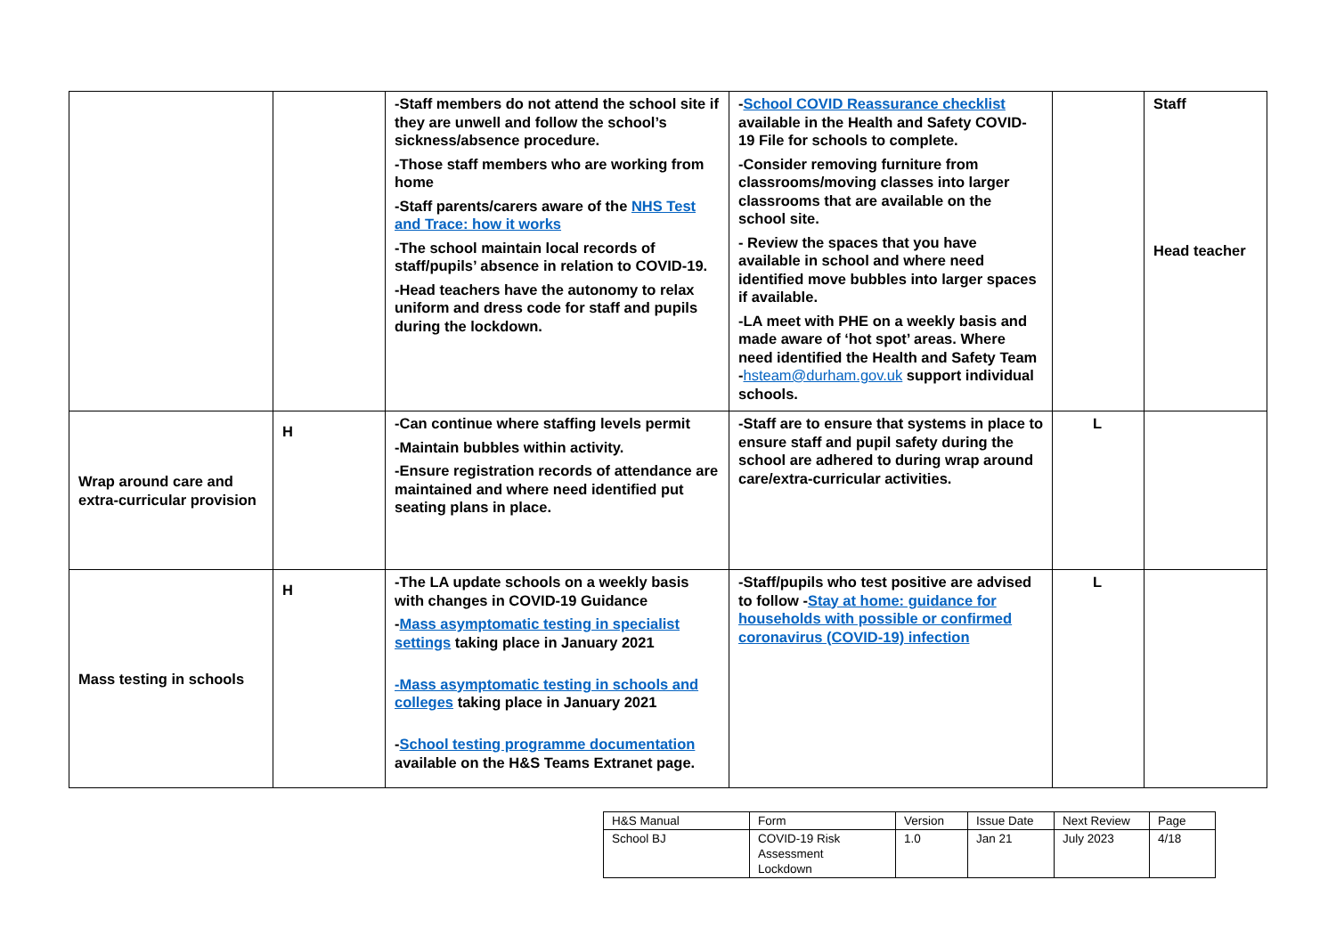| | | -Staff members do not attend the school site if they are unwell and follow the school’s sickness/absence procedure. -Those staff members who are working from home -Staff parents/carers aware of the NHS Test and Trace: how it works -The school maintain local records of staff/pupils’ absence in relation to COVID-19. -Head teachers have the autonomy to relax uniform and dress code for staff and pupils during the lockdown. | - School COVID Reassurance checklist available in the Health and Safety COVID-19 File for schools to complete. -Consider removing furniture from classrooms/moving classes into larger classrooms that are available on the school site. - Review the spaces that you have available in school and where need identified move bubbles into larger spaces if available. -LA meet with PHE on a weekly basis and made aware of ‘hot spot’ areas. Where need identified the Health and Safety Team - hsteam@durham.gov.uk support individual schools. | | Staff Head teacher |
| Wrap around care and extra-curricular provision | H | -Can continue where staffing levels permit -Maintain bubbles within activity. -Ensure registration records of attendance are maintained and where need identified put seating plans in place. | -Staff are to ensure that systems in place to ensure staff and pupil safety during the school are adhered to during wrap around care/extra-curricular activities. | L | |
| Mass testing in schools | H | -The LA update schools on a weekly basis with changes in COVID-19 Guidance - Mass asymptomatic testing in specialist settings taking place in January 2021 -Mass asymptomatic testing in schools and colleges taking place in January 2021 - School testing programme documentation available on the H&S Teams Extranet page. | -Staff/pupils who test positive are advised to follow - Stay at home: guidance for households with possible or confirmed coronavirus (COVID-19) infection | L | |
| H&S Manual | Form | Version | Issue Date | Next Review | Page |
| School BJ | COVID-19 Risk Assessment Lockdown | 1.0 | Jan 21 | July 2023 | 4/18 |